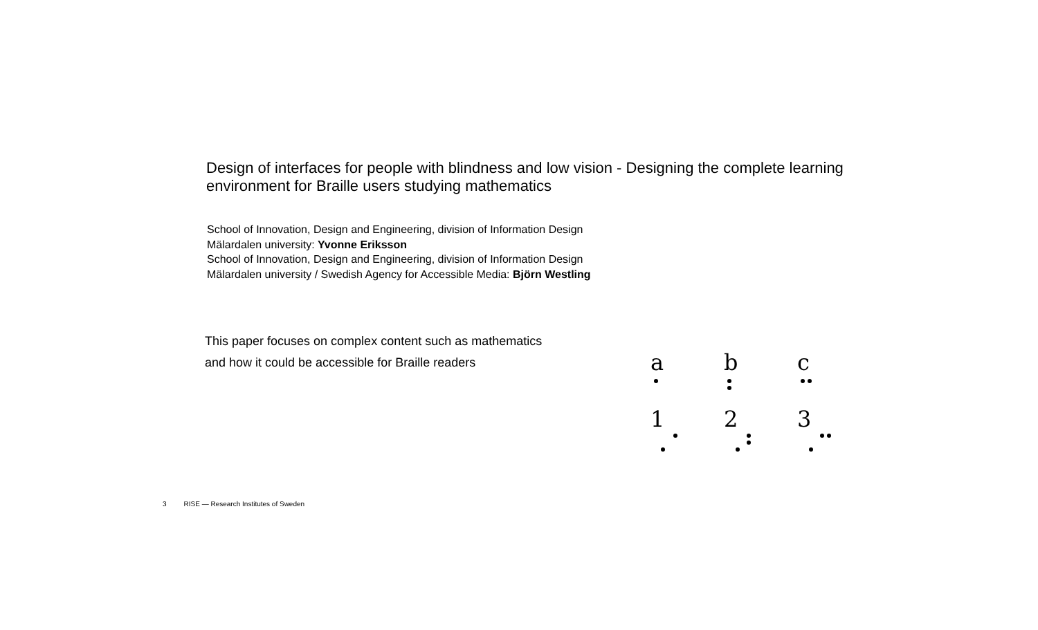Design of interfaces for people with blindness and low vision - Designing the complete learning environment for Braille users studying mathematics
School of Innovation, Design and Engineering, division of Information Design
Mälardalen university: Yvonne Eriksson
School of Innovation, Design and Engineering, division of Information Design
Mälardalen university / Swedish Agency for Accessible Media: Björn Westling
This paper focuses on complex content such as mathematics
and how it could be accessible for Braille readers
a b c
1 2 3
3 RISE — Research Institutes of Sweden